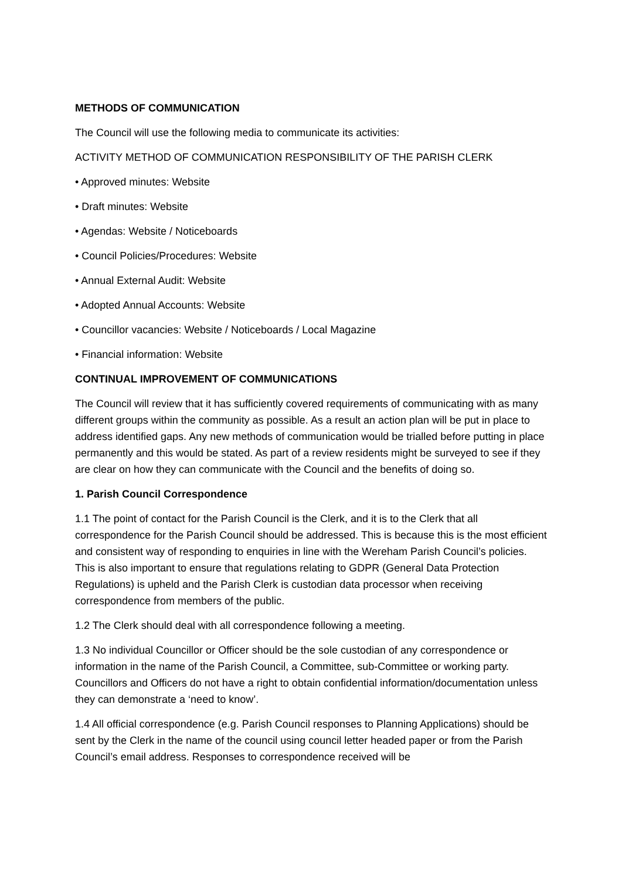METHODS OF COMMUNICATION
The Council will use the following media to communicate its activities:
ACTIVITY METHOD OF COMMUNICATION RESPONSIBILITY OF THE PARISH CLERK
• Approved minutes: Website
• Draft minutes: Website
• Agendas: Website / Noticeboards
• Council Policies/Procedures: Website
• Annual External Audit: Website
• Adopted Annual Accounts: Website
• Councillor vacancies: Website / Noticeboards / Local Magazine
• Financial information: Website
CONTINUAL IMPROVEMENT OF COMMUNICATIONS
The Council will review that it has sufficiently covered requirements of communicating with as many different groups within the community as possible. As a result an action plan will be put in place to address identified gaps. Any new methods of communication would be trialled before putting in place permanently and this would be stated. As part of a review residents might be surveyed to see if they are clear on how they can communicate with the Council and the benefits of doing so.
1. Parish Council Correspondence
1.1 The point of contact for the Parish Council is the Clerk, and it is to the Clerk that all correspondence for the Parish Council should be addressed. This is because this is the most efficient and consistent way of responding to enquiries in line with the Wereham Parish Council’s policies. This is also important to ensure that regulations relating to GDPR (General Data Protection Regulations) is upheld and the Parish Clerk is custodian data processor when receiving correspondence from members of the public.
1.2 The Clerk should deal with all correspondence following a meeting.
1.3 No individual Councillor or Officer should be the sole custodian of any correspondence or information in the name of the Parish Council, a Committee, sub-Committee or working party. Councillors and Officers do not have a right to obtain confidential information/documentation unless they can demonstrate a ‘need to know’.
1.4 All official correspondence (e.g. Parish Council responses to Planning Applications) should be sent by the Clerk in the name of the council using council letter headed paper or from the Parish Council’s email address. Responses to correspondence received will be